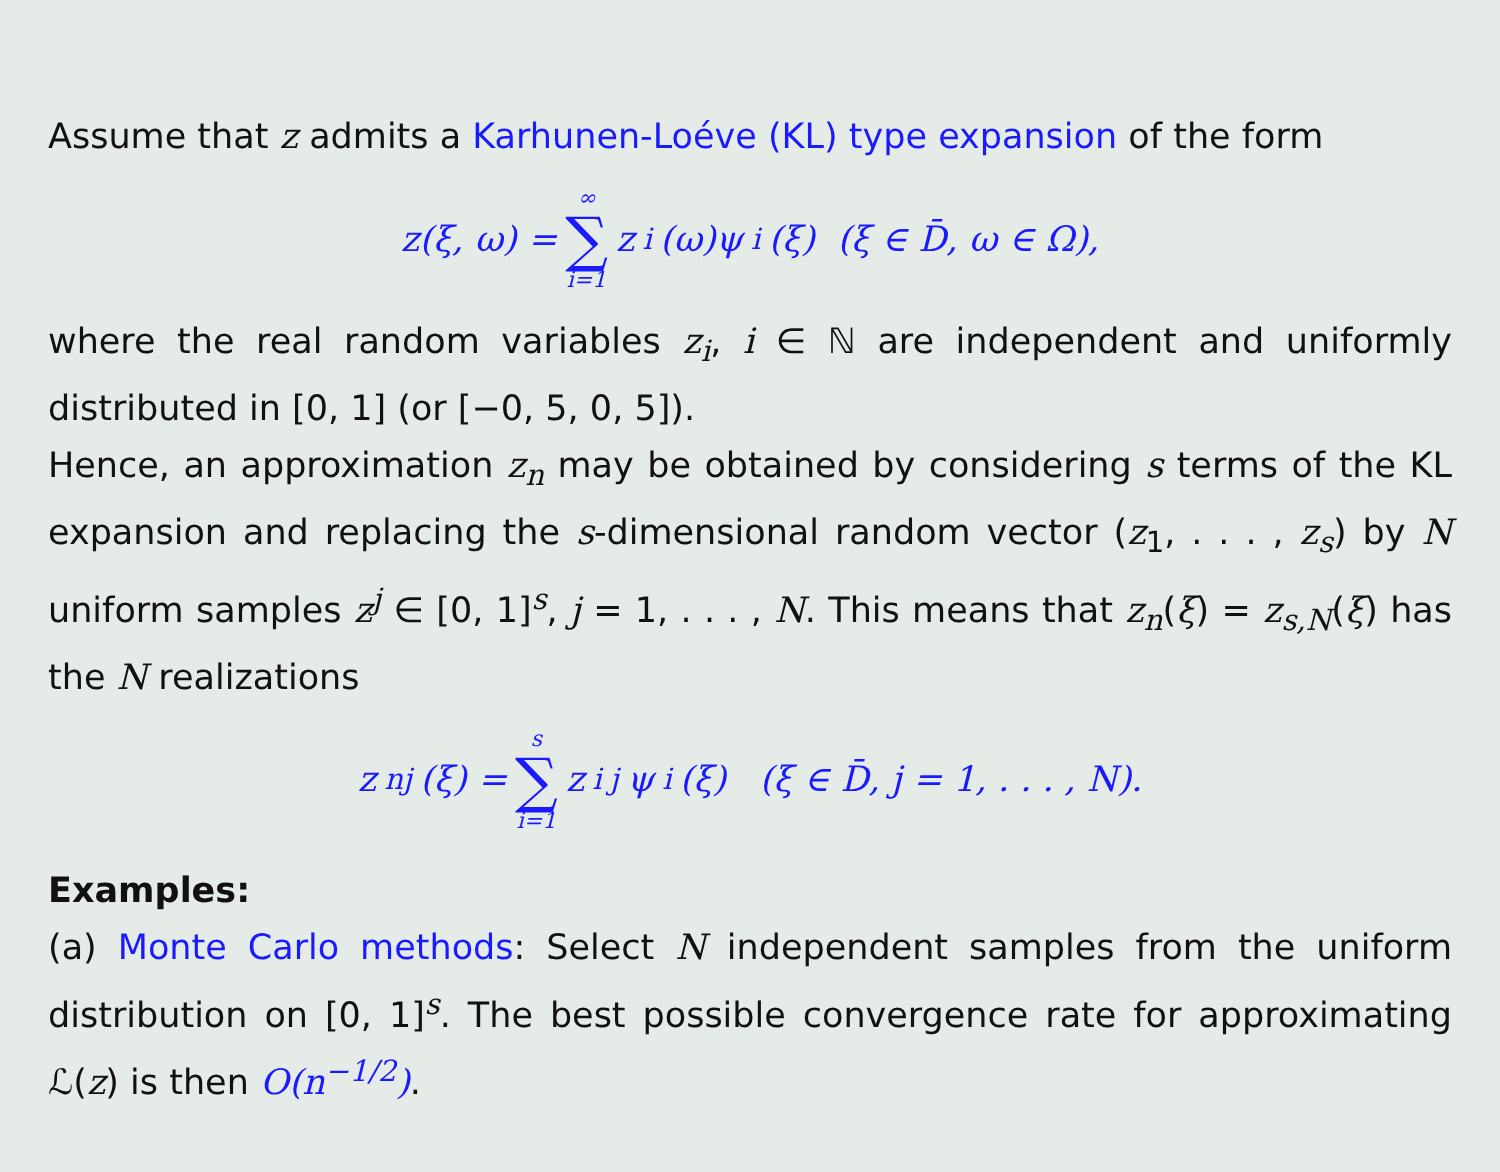Assume that z admits a Karhunen-Loéve (KL) type expansion of the form
z(ξ, ω) = ∞ ∑ i=1 z<sub>i</sub>(ω)ψ<sub>i</sub>(ξ) (ξ ∈ D̄, ω ∈ Ω),
where the real random variables z<sub>i</sub>, i ∈ ℕ are independent and uniformly distributed in [0, 1] (or [−0, 5, 0, 5]).
Hence, an approximation z<sub>n</sub> may be obtained by considering s terms of the KL expansion and replacing the s-dimensional random vector (z<sub>1</sub>, . . . , z<sub>s</sub>) by N uniform samples z<sup>j</sup> ∈ [0, 1]<sup>s</sup>, j = 1, . . . , N. This means that z<sub>n</sub>(ξ) = z<sub>s,N</sub>(ξ) has the N realizations
z<sub>nj</sub>(ξ) = s ∑ i=1 z<sub>i</sub><sup>j</sup>ψ<sub>i</sub>(ξ) (ξ ∈ D̄, j = 1, . . . , N).
Examples:
(a) Monte Carlo methods: Select N independent samples from the uniform distribution on [0, 1]<sup>s</sup>. The best possible convergence rate for approximating ℒ(z) is then O(n<sup>−1/2</sup>).